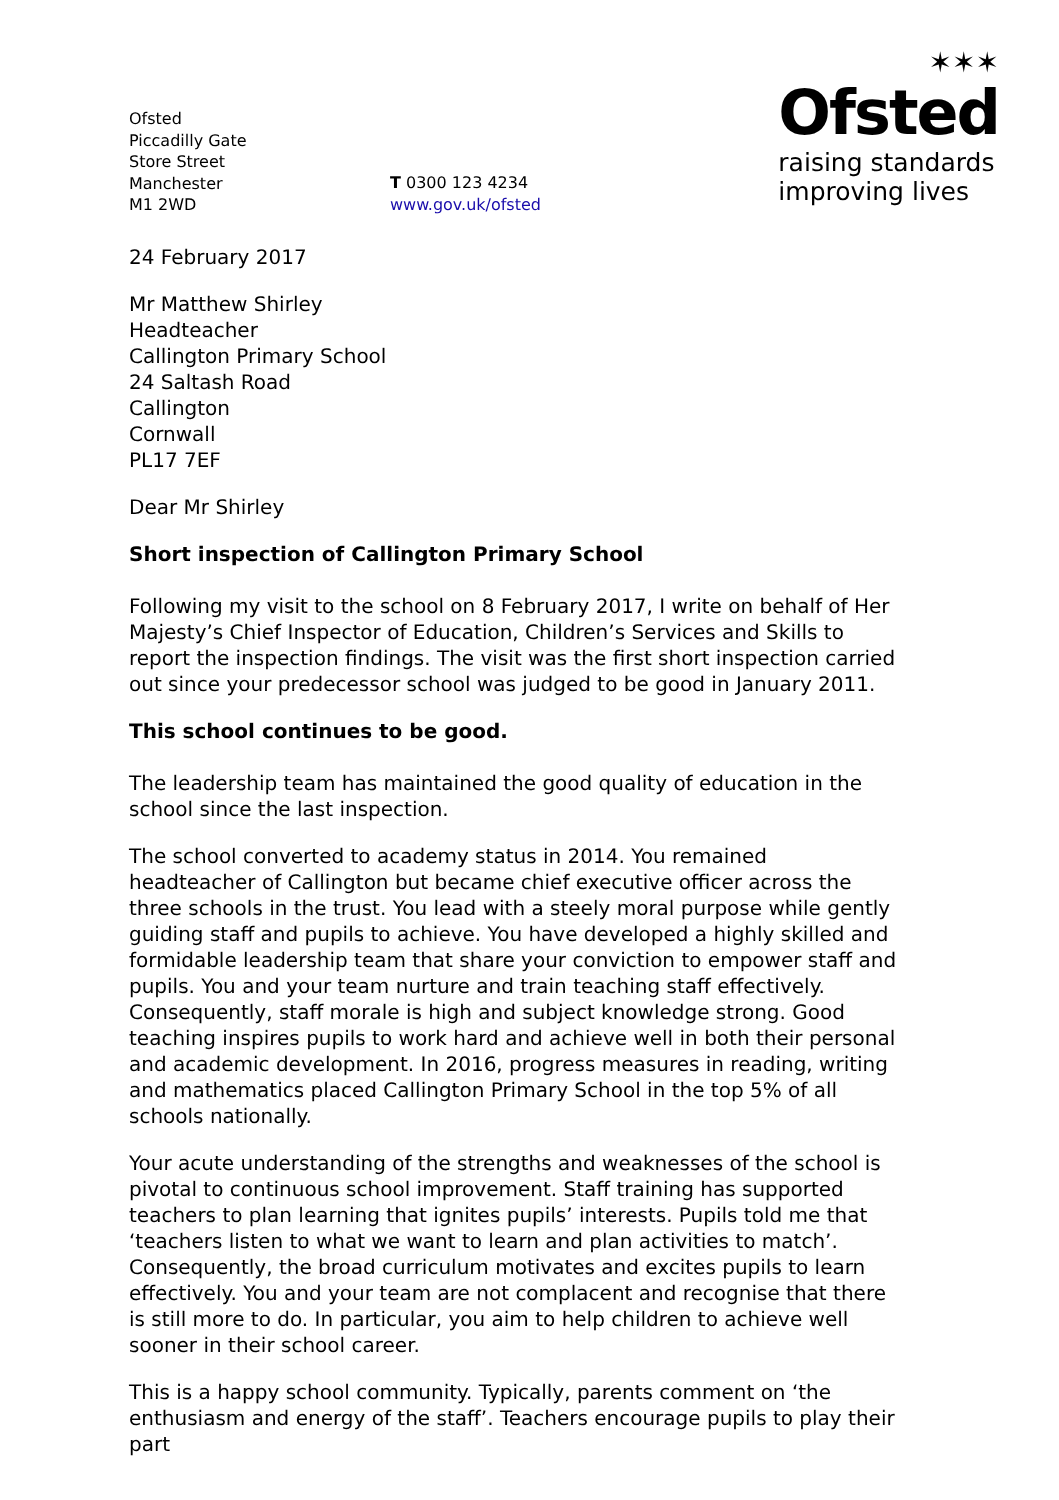Ofsted
Piccadilly Gate
Store Street
Manchester
M1 2WD
T 0300 123 4234
www.gov.uk/ofsted
✶✶✶
Ofsted
raising standards
improving lives
24 February 2017
Mr Matthew Shirley
Headteacher
Callington Primary School
24 Saltash Road
Callington
Cornwall
PL17 7EF
Dear Mr Shirley
Short inspection of Callington Primary School
Following my visit to the school on 8 February 2017, I write on behalf of Her Majesty’s Chief Inspector of Education, Children’s Services and Skills to report the inspection findings. The visit was the first short inspection carried out since your predecessor school was judged to be good in January 2011.
This school continues to be good.
The leadership team has maintained the good quality of education in the school since the last inspection.
The school converted to academy status in 2014. You remained headteacher of Callington but became chief executive officer across the three schools in the trust. You lead with a steely moral purpose while gently guiding staff and pupils to achieve. You have developed a highly skilled and formidable leadership team that share your conviction to empower staff and pupils. You and your team nurture and train teaching staff effectively. Consequently, staff morale is high and subject knowledge strong. Good teaching inspires pupils to work hard and achieve well in both their personal and academic development. In 2016, progress measures in reading, writing and mathematics placed Callington Primary School in the top 5% of all schools nationally.
Your acute understanding of the strengths and weaknesses of the school is pivotal to continuous school improvement. Staff training has supported teachers to plan learning that ignites pupils’ interests. Pupils told me that ‘teachers listen to what we want to learn and plan activities to match’. Consequently, the broad curriculum motivates and excites pupils to learn effectively. You and your team are not complacent and recognise that there is still more to do. In particular, you aim to help children to achieve well sooner in their school career.
This is a happy school community. Typically, parents comment on ‘the enthusiasm and energy of the staff’. Teachers encourage pupils to play their part